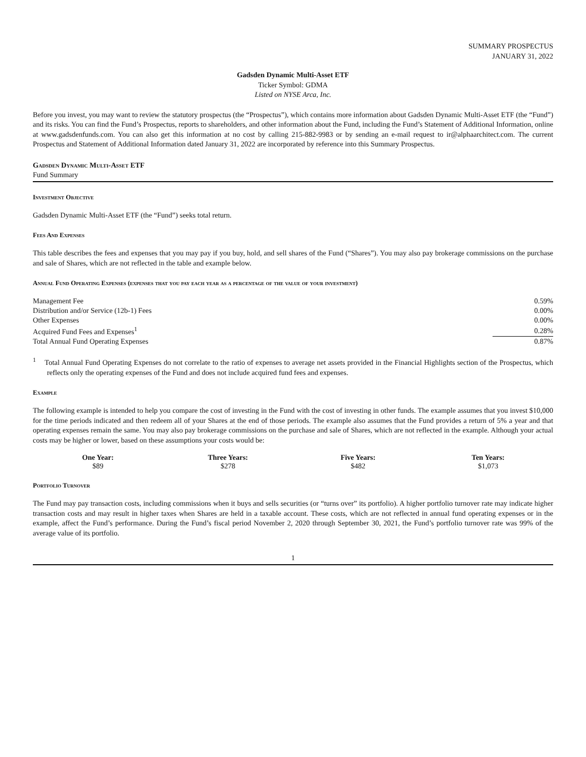SUMMARY PROSPECTUS
JANUARY 31, 2022
Gadsden Dynamic Multi-Asset ETF
Ticker Symbol: GDMA
Listed on NYSE Arca, Inc.
Before you invest, you may want to review the statutory prospectus (the “Prospectus”), which contains more information about Gadsden Dynamic Multi-Asset ETF (the “Fund”) and its risks. You can find the Fund’s Prospectus, reports to shareholders, and other information about the Fund, including the Fund’s Statement of Additional Information, online at www.gadsdenfunds.com. You can also get this information at no cost by calling 215-882-9983 or by sending an e-mail request to ir@alphaarchitect.com. The current Prospectus and Statement of Additional Information dated January 31, 2022 are incorporated by reference into this Summary Prospectus.
Gadsden Dynamic Multi-Asset ETF
Fund Summary
Investment Objective
Gadsden Dynamic Multi-Asset ETF (the “Fund”) seeks total return.
Fees And Expenses
This table describes the fees and expenses that you may pay if you buy, hold, and sell shares of the Fund (“Shares”). You may also pay brokerage commissions on the purchase and sale of Shares, which are not reflected in the table and example below.
Annual Fund Operating Expenses (expenses that you pay each year as a percentage of the value of your investment)
| Management Fee | 0.59% |
| Distribution and/or Service (12b-1) Fees | 0.00% |
| Other Expenses | 0.00% |
| Acquired Fund Fees and Expenses<sup>1</sup> | 0.28% |
| Total Annual Fund Operating Expenses | 0.87% |
<sup>1</sup> Total Annual Fund Operating Expenses do not correlate to the ratio of expenses to average net assets provided in the Financial Highlights section of the Prospectus, which reflects only the operating expenses of the Fund and does not include acquired fund fees and expenses.
Example
The following example is intended to help you compare the cost of investing in the Fund with the cost of investing in other funds. The example assumes that you invest $10,000 for the time periods indicated and then redeem all of your Shares at the end of those periods. The example also assumes that the Fund provides a return of 5% a year and that operating expenses remain the same. You may also pay brokerage commissions on the purchase and sale of Shares, which are not reflected in the example. Although your actual costs may be higher or lower, based on these assumptions your costs would be:
| One Year: | Three Years: | Five Years: | Ten Years: |
| --- | --- | --- | --- |
| $89 | $278 | $482 | $1,073 |
Portfolio Turnover
The Fund may pay transaction costs, including commissions when it buys and sells securities (or “turns over” its portfolio). A higher portfolio turnover rate may indicate higher transaction costs and may result in higher taxes when Shares are held in a taxable account. These costs, which are not reflected in annual fund operating expenses or in the example, affect the Fund’s performance. During the Fund’s fiscal period November 2, 2020 through September 30, 2021, the Fund’s portfolio turnover rate was 99% of the average value of its portfolio.
1